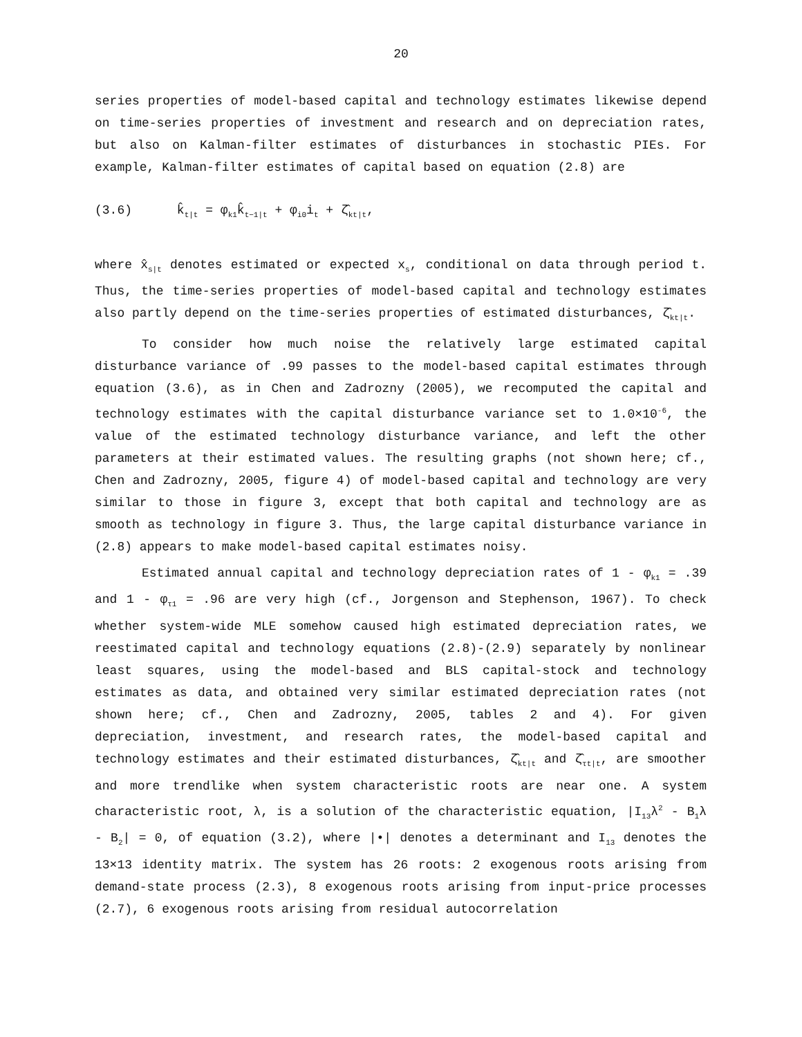20
series properties of model-based capital and technology estimates likewise depend on time-series properties of investment and research and on depreciation rates, but also on Kalman-filter estimates of disturbances in stochastic PIEs. For example, Kalman-filter estimates of capital based on equation (2.8) are
(3.6) k̂<sub>t|t</sub> = φ<sub>k1</sub>k̂<sub>t−1|t</sub> + φ<sub>i0</sub>i<sub>t</sub> + ζ̂<sub>kt|t</sub>,
where x̂<sub>s|t</sub> denotes estimated or expected x<sub>s</sub>, conditional on data through period t. Thus, the time-series properties of model-based capital and technology estimates also partly depend on the time-series properties of estimated disturbances, ζ̂<sub>kt|t</sub>.
To consider how much noise the relatively large estimated capital disturbance variance of .99 passes to the model-based capital estimates through equation (3.6), as in Chen and Zadrozny (2005), we recomputed the capital and technology estimates with the capital disturbance variance set to 1.0×10<sup>-6</sup>, the value of the estimated technology disturbance variance, and left the other parameters at their estimated values. The resulting graphs (not shown here; cf., Chen and Zadrozny, 2005, figure 4) of model-based capital and technology are very similar to those in figure 3, except that both capital and technology are as smooth as technology in figure 3. Thus, the large capital disturbance variance in (2.8) appears to make model-based capital estimates noisy.
Estimated annual capital and technology depreciation rates of 1 - φ<sub>k1</sub> = .39 and 1 - φ<sub>τ1</sub> = .96 are very high (cf., Jorgenson and Stephenson, 1967). To check whether system-wide MLE somehow caused high estimated depreciation rates, we reestimated capital and technology equations (2.8)-(2.9) separately by nonlinear least squares, using the model-based and BLS capital-stock and technology estimates as data, and obtained very similar estimated depreciation rates (not shown here; cf., Chen and Zadrozny, 2005, tables 2 and 4). For given depreciation, investment, and research rates, the model-based capital and technology estimates and their estimated disturbances, ζ̂<sub>kt|t</sub> and ζ̂<sub>τt|t</sub>, are smoother and more trendlike when system characteristic roots are near one. A system characteristic root, λ, is a solution of the characteristic equation, |I<sub>13</sub>λ<sup>2</sup> - B<sub>1</sub>λ - B<sub>2</sub>| = 0, of equation (3.2), where |•| denotes a determinant and I<sub>13</sub> denotes the 13×13 identity matrix. The system has 26 roots: 2 exogenous roots arising from demand-state process (2.3), 8 exogenous roots arising from input-price processes (2.7), 6 exogenous roots arising from residual autocorrelation